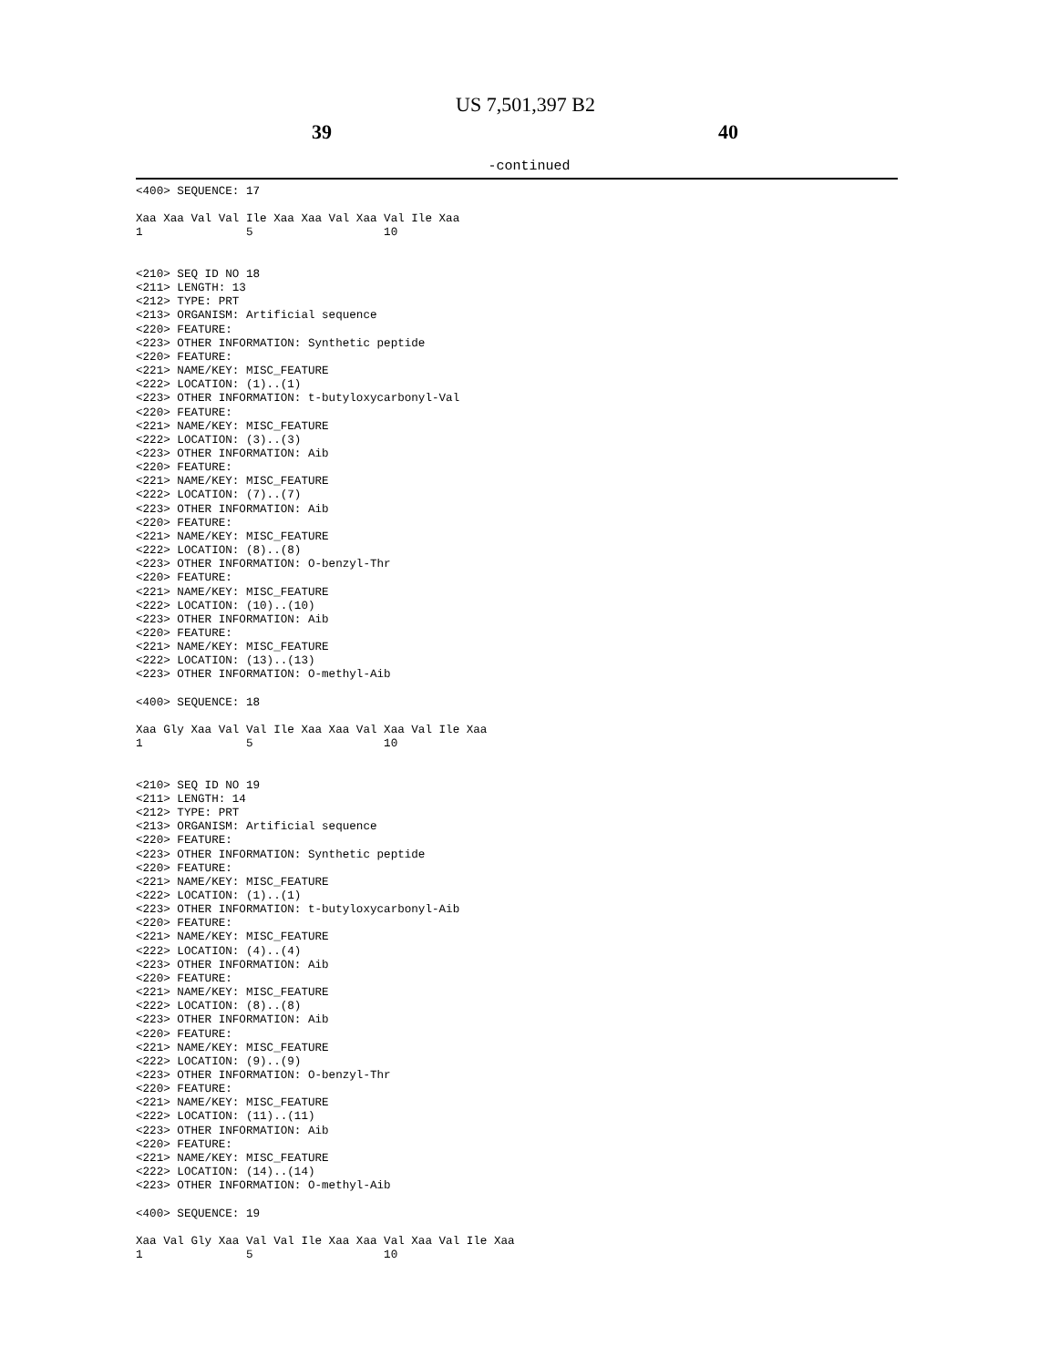US 7,501,397 B2
39 40
-continued
<400> SEQUENCE: 17

Xaa Xaa Val Val Ile Xaa Xaa Val Xaa Val Ile Xaa
1               5                   10


<210> SEQ ID NO 18
<211> LENGTH: 13
<212> TYPE: PRT
<213> ORGANISM: Artificial sequence
<220> FEATURE:
<223> OTHER INFORMATION: Synthetic peptide
<220> FEATURE:
<221> NAME/KEY: MISC_FEATURE
<222> LOCATION: (1)..(1)
<223> OTHER INFORMATION: t-butyloxycarbonyl-Val
<220> FEATURE:
<221> NAME/KEY: MISC_FEATURE
<222> LOCATION: (3)..(3)
<223> OTHER INFORMATION: Aib
<220> FEATURE:
<221> NAME/KEY: MISC_FEATURE
<222> LOCATION: (7)..(7)
<223> OTHER INFORMATION: Aib
<220> FEATURE:
<221> NAME/KEY: MISC_FEATURE
<222> LOCATION: (8)..(8)
<223> OTHER INFORMATION: O-benzyl-Thr
<220> FEATURE:
<221> NAME/KEY: MISC_FEATURE
<222> LOCATION: (10)..(10)
<223> OTHER INFORMATION: Aib
<220> FEATURE:
<221> NAME/KEY: MISC_FEATURE
<222> LOCATION: (13)..(13)
<223> OTHER INFORMATION: O-methyl-Aib

<400> SEQUENCE: 18

Xaa Gly Xaa Val Val Ile Xaa Xaa Val Xaa Val Ile Xaa
1               5                   10


<210> SEQ ID NO 19
<211> LENGTH: 14
<212> TYPE: PRT
<213> ORGANISM: Artificial sequence
<220> FEATURE:
<223> OTHER INFORMATION: Synthetic peptide
<220> FEATURE:
<221> NAME/KEY: MISC_FEATURE
<222> LOCATION: (1)..(1)
<223> OTHER INFORMATION: t-butyloxycarbonyl-Aib
<220> FEATURE:
<221> NAME/KEY: MISC_FEATURE
<222> LOCATION: (4)..(4)
<223> OTHER INFORMATION: Aib
<220> FEATURE:
<221> NAME/KEY: MISC_FEATURE
<222> LOCATION: (8)..(8)
<223> OTHER INFORMATION: Aib
<220> FEATURE:
<221> NAME/KEY: MISC_FEATURE
<222> LOCATION: (9)..(9)
<223> OTHER INFORMATION: O-benzyl-Thr
<220> FEATURE:
<221> NAME/KEY: MISC_FEATURE
<222> LOCATION: (11)..(11)
<223> OTHER INFORMATION: Aib
<220> FEATURE:
<221> NAME/KEY: MISC_FEATURE
<222> LOCATION: (14)..(14)
<223> OTHER INFORMATION: O-methyl-Aib

<400> SEQUENCE: 19

Xaa Val Gly Xaa Val Val Ile Xaa Xaa Val Xaa Val Ile Xaa
1               5                   10